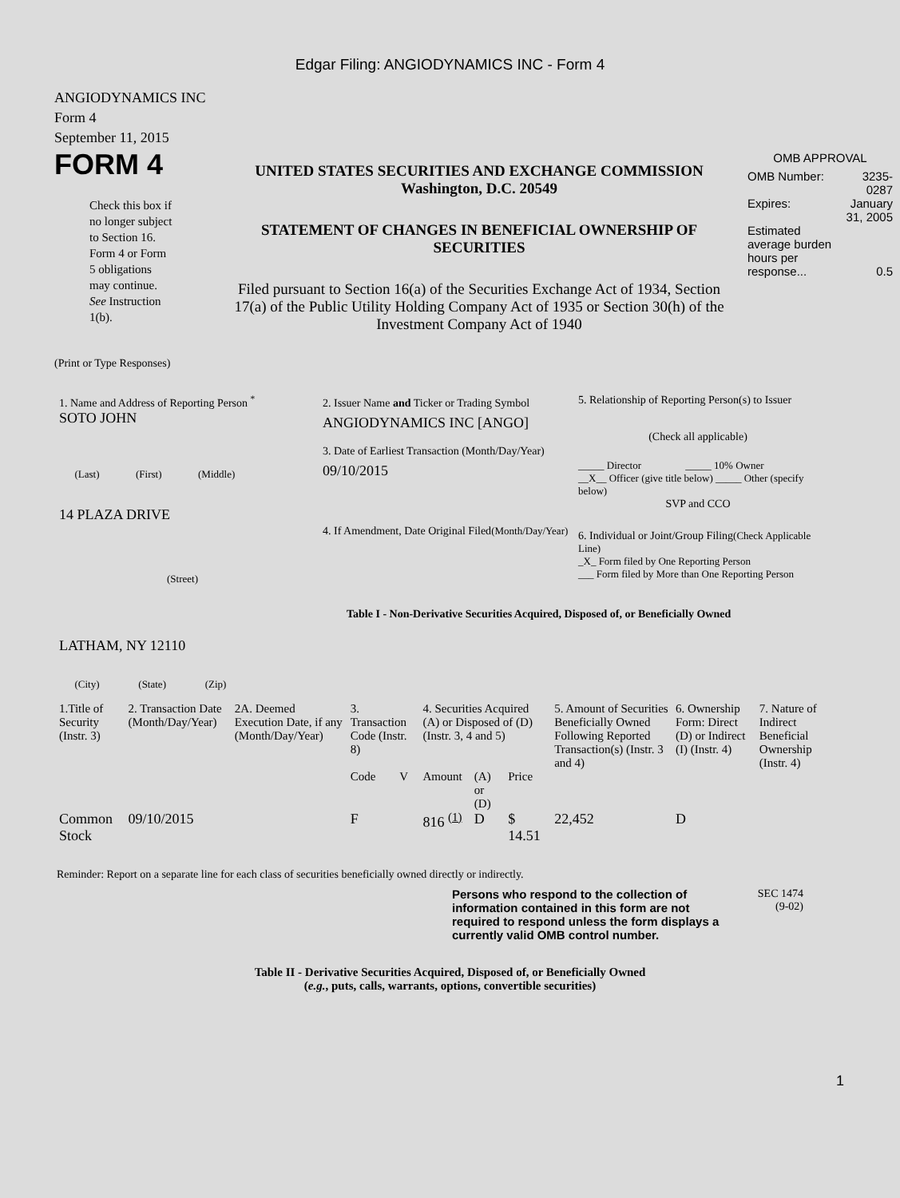Edgar Filing: ANGIODYNAMICS INC - Form 4
ANGIODYNAMICS INC
Form 4
September 11, 2015
FORM 4
Check this box if no longer subject to Section 16. Form 4 or Form 5 obligations may continue. See Instruction 1(b).
UNITED STATES SECURITIES AND EXCHANGE COMMISSION
Washington, D.C. 20549
STATEMENT OF CHANGES IN BENEFICIAL OWNERSHIP OF SECURITIES
Filed pursuant to Section 16(a) of the Securities Exchange Act of 1934, Section 17(a) of the Public Utility Holding Company Act of 1935 or Section 30(h) of the Investment Company Act of 1940
OMB APPROVAL
| OMB Number: | 3235-0287 |
| Expires: | January 31, 2005 |
| Estimated average burden hours per response... | 0.5 |
(Print or Type Responses)
1. Name and Address of Reporting Person <sup>*</sup>
SOTO JOHN
(Last) (First) (Middle)
14 PLAZA DRIVE
(Street)
LATHAM, NY 12110
(City) (State) (Zip)
2. Issuer Name and Ticker or Trading Symbol
ANGIODYNAMICS INC [ANGO]
3. Date of Earliest Transaction (Month/Day/Year)
09/10/2015
4. If Amendment, Date Original Filed(Month/Day/Year)
5. Relationship of Reporting Person(s) to Issuer
(Check all applicable)
_____ Director _____ 10% Owner
__X__ Officer (give title below) _____ Other (specify below)
SVP and CCO
6. Individual or Joint/Group Filing(Check Applicable Line)
_X_ Form filed by One Reporting Person
___ Form filed by More than One Reporting Person
Table I - Non-Derivative Securities Acquired, Disposed of, or Beneficially Owned
| 1.Title of Security (Instr. 3) | 2. Transaction Date (Month/Day/Year) | 2A. Deemed Execution Date, if any (Month/Day/Year) | 3. Transaction Code (Instr. 8) | | 4. Securities Acquired (A) or Disposed of (D) (Instr. 3, 4 and 5) | | | 5. Amount of Securities Beneficially Owned Following Reported Transaction(s) (Instr. 3 and 4) | 6. Ownership Form: Direct (D) or Indirect (I) (Instr. 4) | 7. Nature of Indirect Beneficial Ownership (Instr. 4) |
| --- | --- | --- | --- | --- | --- | --- | --- | --- | --- | --- |
| | | | Code | V | Amount | (A) or (D) | Price | | | |
| Common Stock | 09/10/2015 | | F | | 816 <sup>(1)</sup> | D | $ 14.51 | 22,452 | D | |
Reminder: Report on a separate line for each class of securities beneficially owned directly or indirectly.
Persons who respond to the collection of information contained in this form are not required to respond unless the form displays a currently valid OMB control number.
SEC 1474
(9-02)
Table II - Derivative Securities Acquired, Disposed of, or Beneficially Owned
(e.g., puts, calls, warrants, options, convertible securities)
1